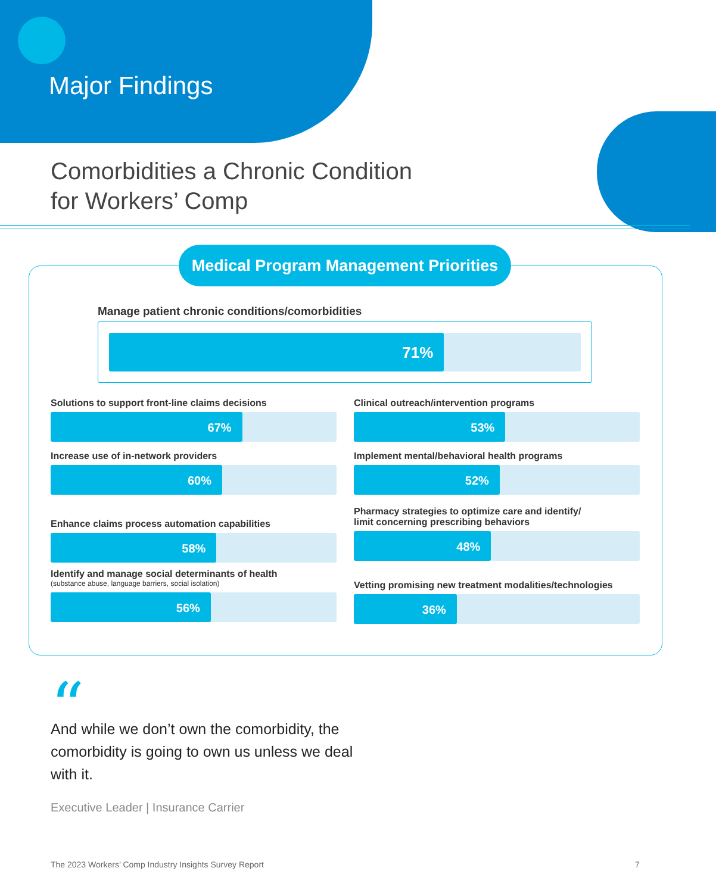Major Findings
Comorbidities a Chronic Condition
for Workers’ Comp
Medical Program Management Priorities
Manage patient chronic conditions/comorbidities
71%
Solutions to support front-line claims decisions
67%
Clinical outreach/intervention programs
53%
Increase use of in-network providers
60%
Implement mental/behavioral health programs
52%
Enhance claims process automation capabilities
58%
Pharmacy strategies to optimize care and identify/
limit concerning prescribing behaviors
48%
Identify and manage social determinants of health
(substance abuse, language barriers, social isolation)
56%
Vetting promising new treatment modalities/technologies
36%
“
And while we don’t own the comorbidity, the comorbidity is going to own us unless we deal with it.
Executive Leader | Insurance Carrier
The 2023 Workers’ Comp Industry Insights Survey Report
7